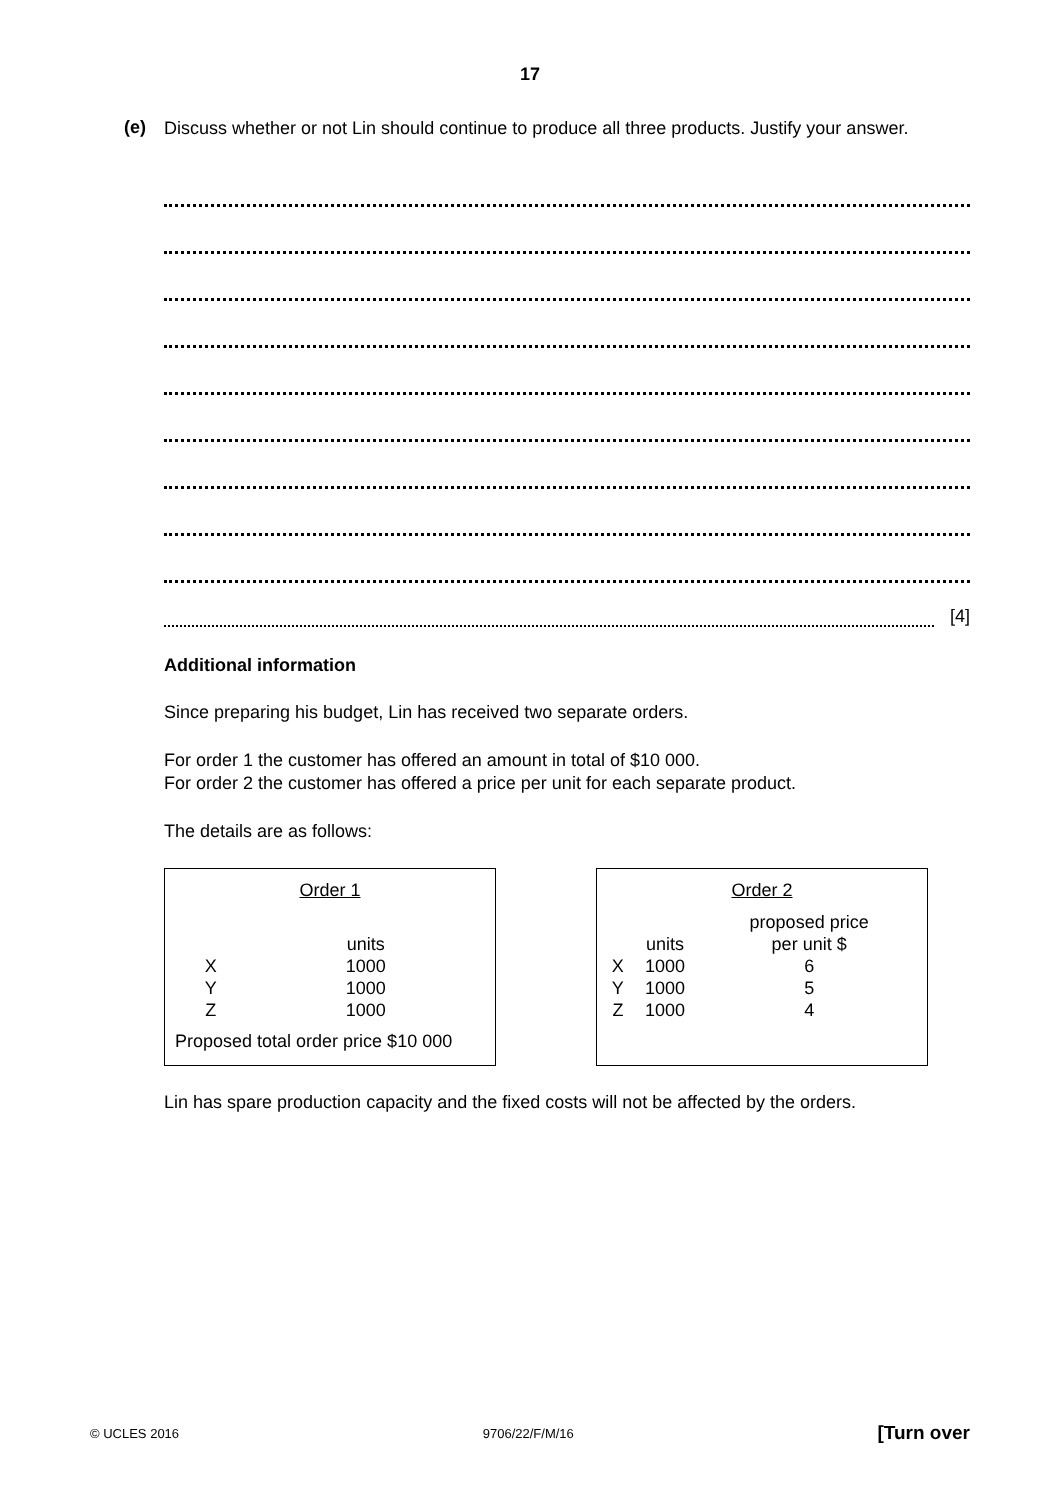17
(e)
Discuss whether or not Lin should continue to produce all three products. Justify your answer.
[4]
Additional information
Since preparing his budget, Lin has received two separate orders.
For order 1 the customer has offered an amount in total of $10 000.
For order 2 the customer has offered a price per unit for each separate product.
The details are as follows:
| Order 1 | |
| --- | --- |
| | units |
| X | 1000 |
| Y | 1000 |
| Z | 1000 |
Proposed total order price $10 000
| Order 2 | | |
| --- | --- | --- |
| | | proposed price |
| | units | per unit $ |
| X | 1000 | 6 |
| Y | 1000 | 5 |
| Z | 1000 | 4 |
Lin has spare production capacity and the fixed costs will not be affected by the orders.
© UCLES 2016 9706/22/F/M/16 [Turn over